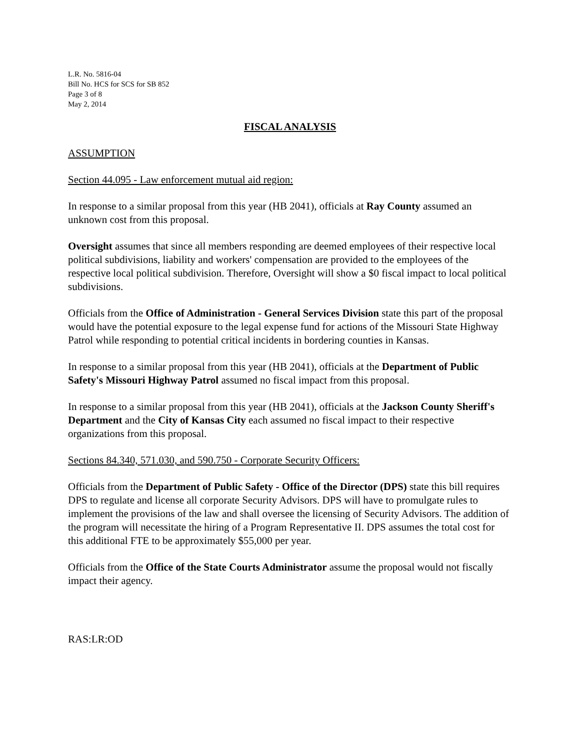L.R. No. 5816-04
Bill No. HCS for SCS for SB 852
Page 3 of 8
May 2, 2014
FISCAL ANALYSIS
ASSUMPTION
Section 44.095 - Law enforcement mutual aid region:
In response to a similar proposal from this year (HB 2041), officials at Ray County assumed an unknown cost from this proposal.
Oversight assumes that since all members responding are deemed employees of their respective local political subdivisions, liability and workers' compensation are provided to the employees of the respective local political subdivision. Therefore, Oversight will show a $0 fiscal impact to local political subdivisions.
Officials from the Office of Administration - General Services Division state this part of the proposal would have the potential exposure to the legal expense fund for actions of the Missouri State Highway Patrol while responding to potential critical incidents in bordering counties in Kansas.
In response to a similar proposal from this year (HB 2041), officials at the Department of Public Safety's Missouri Highway Patrol assumed no fiscal impact from this proposal.
In response to a similar proposal from this year (HB 2041), officials at the Jackson County Sheriff's Department and the City of Kansas City each assumed no fiscal impact to their respective organizations from this proposal.
Sections 84.340, 571.030, and 590.750 - Corporate Security Officers:
Officials from the Department of Public Safety - Office of the Director (DPS) state this bill requires DPS to regulate and license all corporate Security Advisors. DPS will have to promulgate rules to implement the provisions of the law and shall oversee the licensing of Security Advisors. The addition of the program will necessitate the hiring of a Program Representative II. DPS assumes the total cost for this additional FTE to be approximately $55,000 per year.
Officials from the Office of the State Courts Administrator assume the proposal would not fiscally impact their agency.
RAS:LR:OD